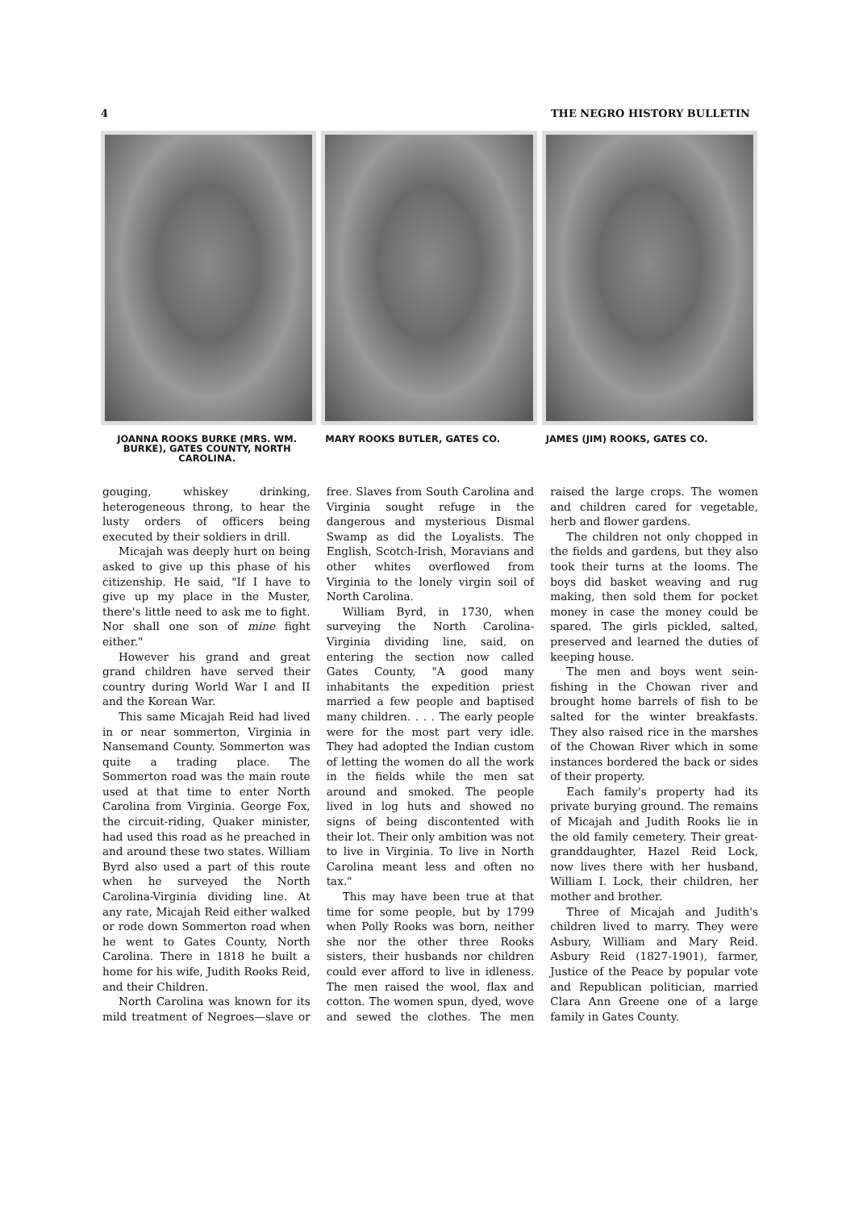4 THE NEGRO HISTORY BULLETIN
JOANNA ROOKS BURKE (MRS. WM. BURKE), GATES COUNTY, NORTH CAROLINA.
MARY ROOKS BUTLER, GATES CO. JAMES (JIM) ROOKS, GATES CO.
gouging, whiskey drinking, heterogeneous throng, to hear the lusty orders of officers being executed by their soldiers in drill.
Micajah was deeply hurt on being asked to give up this phase of his citizenship. He said, "If I have to give up my place in the Muster, there's little need to ask me to fight. Nor shall one son of mine fight either."
However his grand and great grand children have served their country during World War I and II and the Korean War.
This same Micajah Reid had lived in or near sommerton, Virginia in Nansemand County. Sommerton was quite a trading place. The Sommerton road was the main route used at that time to enter North Carolina from Virginia. George Fox, the circuit-riding, Quaker minister, had used this road as he preached in and around these two states. William Byrd also used a part of this route when he surveyed the North Carolina-Virginia dividing line. At any rate, Micajah Reid either walked or rode down Sommerton road when he went to Gates County, North Carolina. There in 1818 he built a home for his wife, Judith Rooks Reid, and their Children.
North Carolina was known for its mild treatment of Negroes—slave or free. Slaves from South Carolina and Virginia sought refuge in the dangerous and mysterious Dismal Swamp as did the Loyalists. The English, Scotch-Irish, Moravians and other whites overflowed from Virginia to the lonely virgin soil of North Carolina.
William Byrd, in 1730, when surveying the North Carolina-Virginia dividing line, said, on entering the section now called Gates County, "A good many inhabitants the expedition priest married a few people and baptised many children. . . . The early people were for the most part very idle. They had adopted the Indian custom of letting the women do all the work in the fields while the men sat around and smoked. The people lived in log huts and showed no signs of being discontented with their lot. Their only ambition was not to live in Virginia. To live in North Carolina meant less and often no tax."
This may have been true at that time for some people, but by 1799 when Polly Rooks was born, neither she nor the other three Rooks sisters, their husbands nor children could ever afford to live in idleness. The men raised the wool, flax and cotton. The women spun, dyed, wove and sewed the clothes. The men raised the large crops. The women and children cared for vegetable, herb and flower gardens.
The children not only chopped in the fields and gardens, but they also took their turns at the looms. The boys did basket weaving and rug making, then sold them for pocket money in case the money could be spared. The girls pickled, salted, preserved and learned the duties of keeping house.
The men and boys went sein-fishing in the Chowan river and brought home barrels of fish to be salted for the winter breakfasts. They also raised rice in the marshes of the Chowan River which in some instances bordered the back or sides of their property.
Each family's property had its private burying ground. The remains of Micajah and Judith Rooks lie in the old family cemetery. Their great-granddaughter, Hazel Reid Lock, now lives there with her husband, William I. Lock, their children, her mother and brother.
Three of Micajah and Judith's children lived to marry. They were Asbury, William and Mary Reid. Asbury Reid (1827-1901), farmer, Justice of the Peace by popular vote and Republican politician, married Clara Ann Greene one of a large family in Gates County.